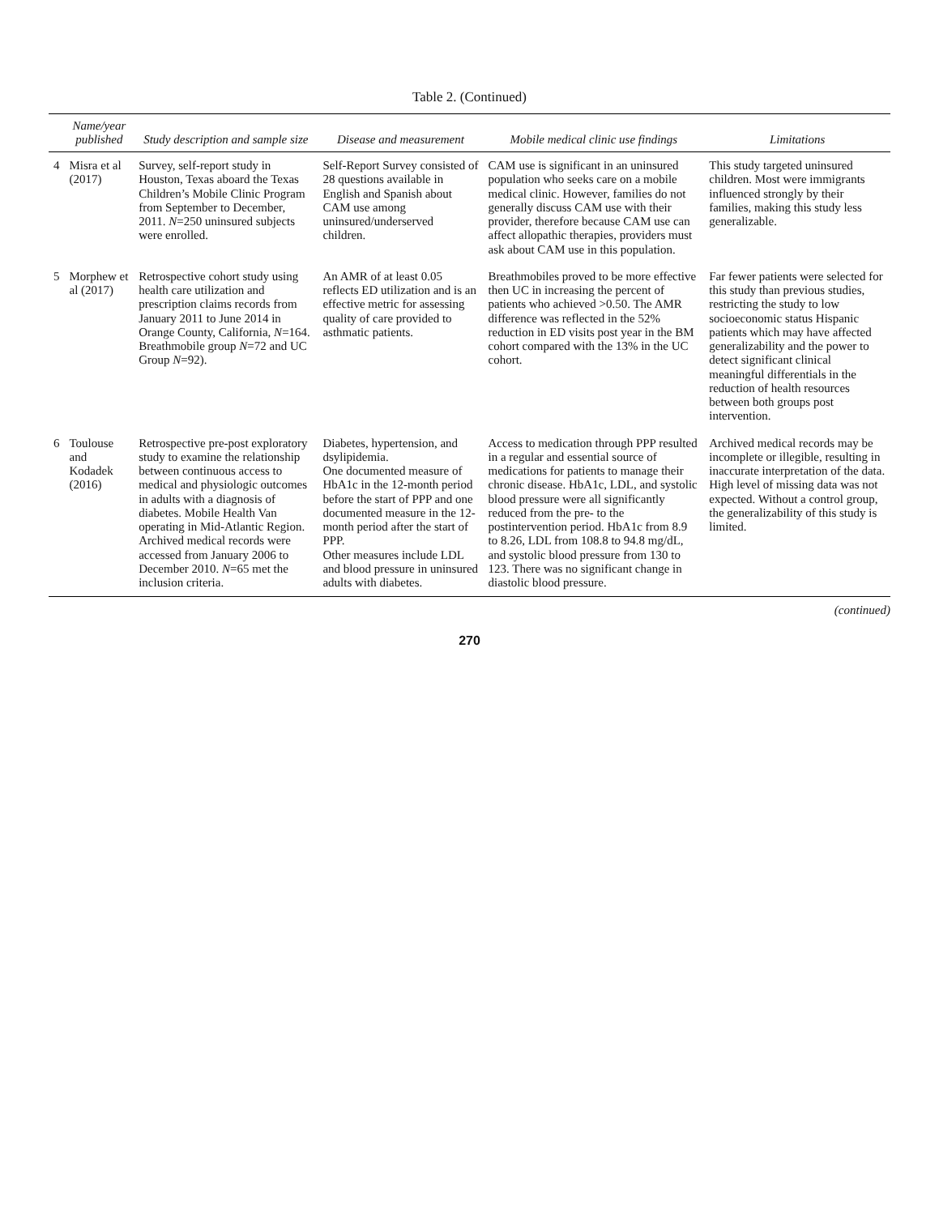Table 2. (Continued)
| | Name/year published | Study description and sample size | Disease and measurement | Mobile medical clinic use findings | Limitations |
| --- | --- | --- | --- | --- | --- |
| 4 | Misra et al (2017) | Survey, self-report study in Houston, Texas aboard the Texas Children’s Mobile Clinic Program from September to December, 2011. N =250 uninsured subjects were enrolled. | Self-Report Survey consisted of 28 questions available in English and Spanish about CAM use among uninsured/underserved children. | CAM use is significant in an uninsured population who seeks care on a mobile medical clinic. However, families do not generally discuss CAM use with their provider, therefore because CAM use can affect allopathic therapies, providers must ask about CAM use in this population. | This study targeted uninsured children. Most were immigrants influenced strongly by their families, making this study less generalizable. |
| 5 | Morphew et al (2017) | Retrospective cohort study using health care utilization and prescription claims records from January 2011 to June 2014 in Orange County, California, N =164. Breathmobile group N =72 and UC Group N =92). | An AMR of at least 0.05 reflects ED utilization and is an effective metric for assessing quality of care provided to asthmatic patients. | Breathmobiles proved to be more effective then UC in increasing the percent of patients who achieved >0.50. The AMR difference was reflected in the 52% reduction in ED visits post year in the BM cohort compared with the 13% in the UC cohort. | Far fewer patients were selected for this study than previous studies, restricting the study to low socioeconomic status Hispanic patients which may have affected generalizability and the power to detect significant clinical meaningful differentials in the reduction of health resources between both groups post intervention. |
| 6 | Toulouse and Kodadek (2016) | Retrospective pre-post exploratory study to examine the relationship between continuous access to medical and physiologic outcomes in adults with a diagnosis of diabetes. Mobile Health Van operating in Mid-Atlantic Region. Archived medical records were accessed from January 2006 to December 2010. N =65 met the inclusion criteria. | Diabetes, hypertension, and dsylipidemia. One documented measure of HbA1c in the 12-month period before the start of PPP and one documented measure in the 12-month period after the start of PPP. Other measures include LDL and blood pressure in uninsured adults with diabetes. | Access to medication through PPP resulted in a regular and essential source of medications for patients to manage their chronic disease. HbA1c, LDL, and systolic blood pressure were all significantly reduced from the pre- to the postintervention period. HbA1c from 8.9 to 8.26, LDL from 108.8 to 94.8 mg/dL, and systolic blood pressure from 130 to 123. There was no significant change in diastolic blood pressure. | Archived medical records may be incomplete or illegible, resulting in inaccurate interpretation of the data. High level of missing data was not expected. Without a control group, the generalizability of this study is limited. |
(continued)
270